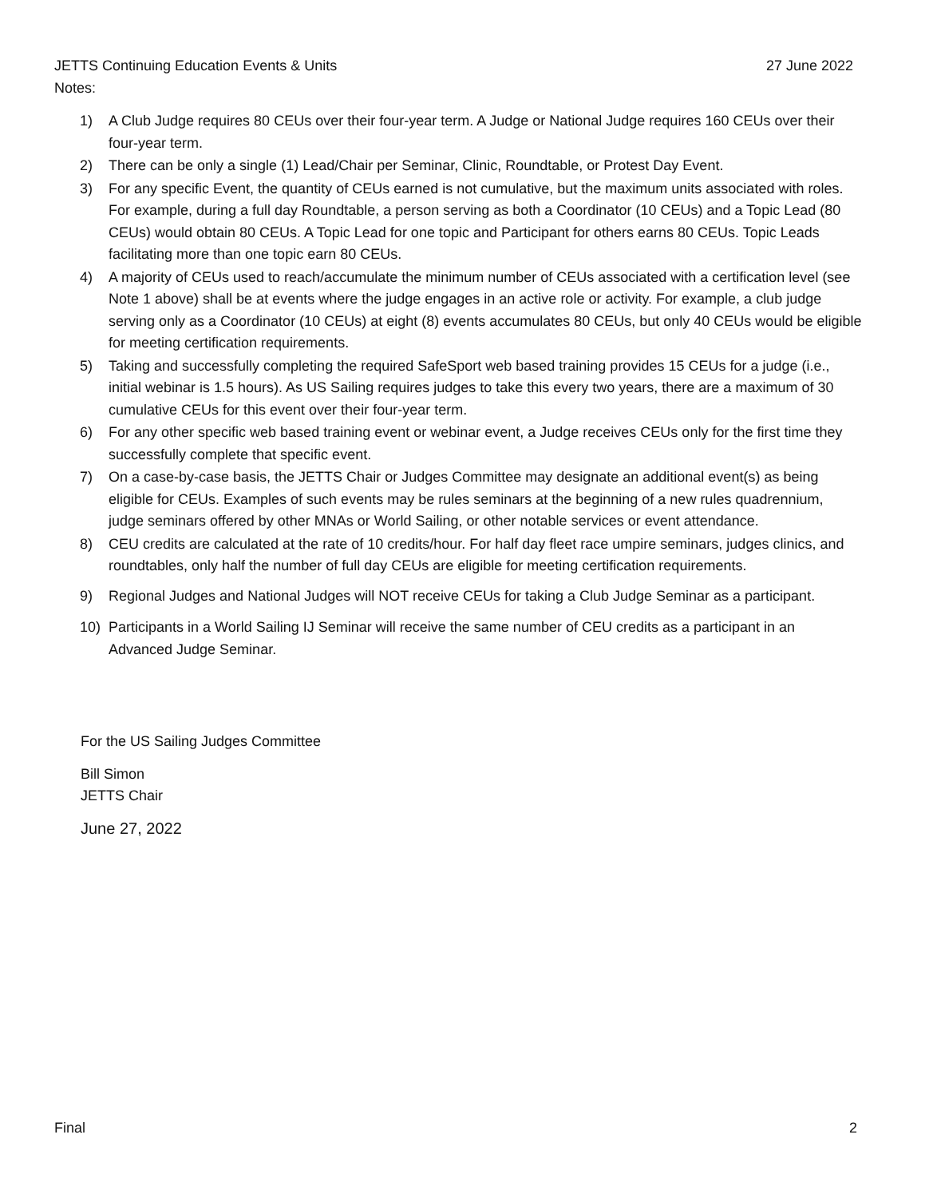JETTS Continuing Education Events & Units 27 June 2022
Notes:
1) A Club Judge requires 80 CEUs over their four-year term. A Judge or National Judge requires 160 CEUs over their four-year term.
2) There can be only a single (1) Lead/Chair per Seminar, Clinic, Roundtable, or Protest Day Event.
3) For any specific Event, the quantity of CEUs earned is not cumulative, but the maximum units associated with roles. For example, during a full day Roundtable, a person serving as both a Coordinator (10 CEUs) and a Topic Lead (80 CEUs) would obtain 80 CEUs. A Topic Lead for one topic and Participant for others earns 80 CEUs. Topic Leads facilitating more than one topic earn 80 CEUs.
4) A majority of CEUs used to reach/accumulate the minimum number of CEUs associated with a certification level (see Note 1 above) shall be at events where the judge engages in an active role or activity. For example, a club judge serving only as a Coordinator (10 CEUs) at eight (8) events accumulates 80 CEUs, but only 40 CEUs would be eligible for meeting certification requirements.
5) Taking and successfully completing the required SafeSport web based training provides 15 CEUs for a judge (i.e., initial webinar is 1.5 hours). As US Sailing requires judges to take this every two years, there are a maximum of 30 cumulative CEUs for this event over their four-year term.
6) For any other specific web based training event or webinar event, a Judge receives CEUs only for the first time they successfully complete that specific event.
7) On a case-by-case basis, the JETTS Chair or Judges Committee may designate an additional event(s) as being eligible for CEUs. Examples of such events may be rules seminars at the beginning of a new rules quadrennium, judge seminars offered by other MNAs or World Sailing, or other notable services or event attendance.
8) CEU credits are calculated at the rate of 10 credits/hour. For half day fleet race umpire seminars, judges clinics, and roundtables, only half the number of full day CEUs are eligible for meeting certification requirements.
9) Regional Judges and National Judges will NOT receive CEUs for taking a Club Judge Seminar as a participant.
10) Participants in a World Sailing IJ Seminar will receive the same number of CEU credits as a participant in an Advanced Judge Seminar.
For the US Sailing Judges Committee
Bill Simon
JETTS Chair
June 27, 2022
Final 2